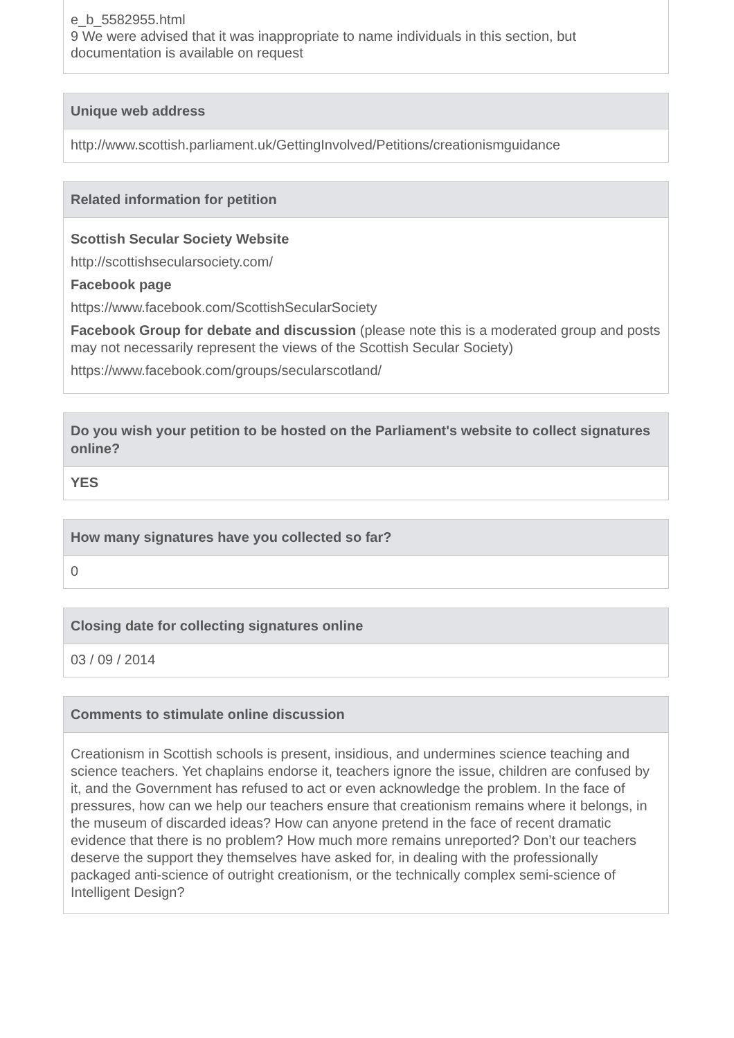e_b_5582955.html
9 We were advised that it was inappropriate to name individuals in this section, but documentation is available on request
Unique web address
http://www.scottish.parliament.uk/GettingInvolved/Petitions/creationismguidance
Related information for petition
Scottish Secular Society Website
http://scottishsecularsociety.com/
Facebook page
https://www.facebook.com/ScottishSecularSociety
Facebook Group for debate and discussion (please note this is a moderated group and posts may not necessarily represent the views of the Scottish Secular Society)
https://www.facebook.com/groups/secularscotland/
Do you wish your petition to be hosted on the Parliament's website to collect signatures online?
YES
How many signatures have you collected so far?
0
Closing date for collecting signatures online
03 / 09 / 2014
Comments to stimulate online discussion
Creationism in Scottish schools is present, insidious, and undermines science teaching and science teachers. Yet chaplains endorse it, teachers ignore the issue, children are confused by it, and the Government has refused to act or even acknowledge the problem. In the face of pressures, how can we help our teachers ensure that creationism remains where it belongs, in the museum of discarded ideas? How can anyone pretend in the face of recent dramatic evidence that there is no problem? How much more remains unreported? Don’t our teachers deserve the support they themselves have asked for, in dealing with the professionally packaged anti-science of outright creationism, or the technically complex semi-science of Intelligent Design?